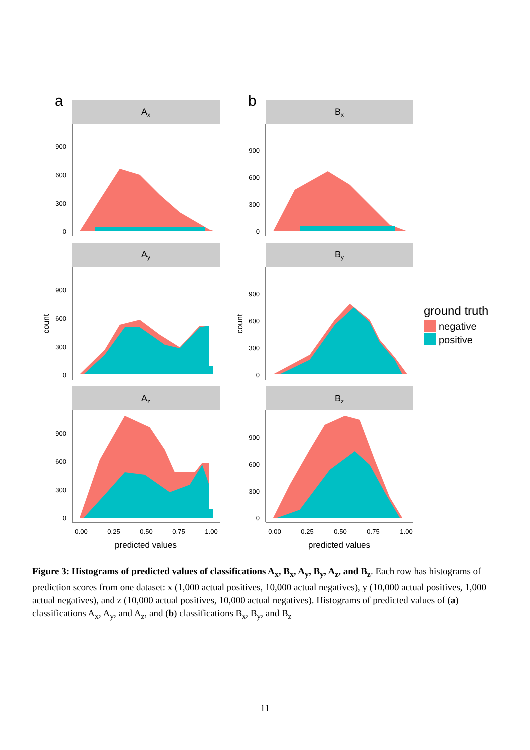a
b
Ax
Bx
Ay
By
Az
Bz
900
600
300
0
900
600
300
0
900
600
300
0
900
600
300
0
900
600
300
0
900
600
300
0
0.00
0.25
0.50
0.75
1.00
0.00
0.25
0.50
0.75
1.00
predicted values
predicted values
count
count
ground truth
negative
positive
Figure 3: Histograms of predicted values of classifications A<sub>x</sub>, B<sub>x</sub>, A<sub>y</sub>, B<sub>y</sub>, A<sub>z</sub>, and B<sub>z</sub>. Each row has histograms of prediction scores from one dataset: x (1,000 actual positives, 10,000 actual negatives), y (10,000 actual positives, 1,000 actual negatives), and z (10,000 actual positives, 10,000 actual negatives). Histograms of predicted values of (a) classifications A<sub>x</sub>, A<sub>y</sub>, and A<sub>z</sub>, and (b) classifications B<sub>x</sub>, B<sub>y</sub>, and B<sub>z</sub>
11